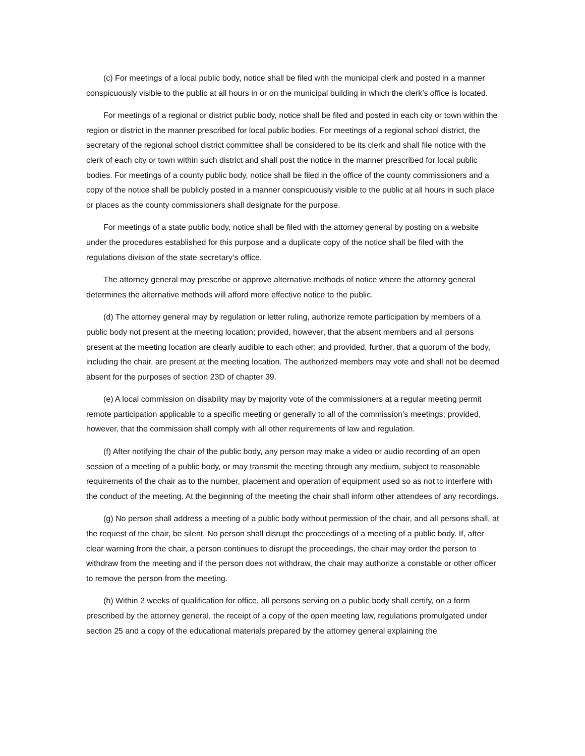(c) For meetings of a local public body, notice shall be filed with the municipal clerk and posted in a manner conspicuously visible to the public at all hours in or on the municipal building in which the clerk’s office is located.
For meetings of a regional or district public body, notice shall be filed and posted in each city or town within the region or district in the manner prescribed for local public bodies. For meetings of a regional school district, the secretary of the regional school district committee shall be considered to be its clerk and shall file notice with the clerk of each city or town within such district and shall post the notice in the manner prescribed for local public bodies. For meetings of a county public body, notice shall be filed in the office of the county commissioners and a copy of the notice shall be publicly posted in a manner conspicuously visible to the public at all hours in such place or places as the county commissioners shall designate for the purpose.
For meetings of a state public body, notice shall be filed with the attorney general by posting on a website under the procedures established for this purpose and a duplicate copy of the notice shall be filed with the regulations division of the state secretary‘s office.
The attorney general may prescribe or approve alternative methods of notice where the attorney general determines the alternative methods will afford more effective notice to the public.
(d) The attorney general may by regulation or letter ruling, authorize remote participation by members of a public body not present at the meeting location; provided, however, that the absent members and all persons present at the meeting location are clearly audible to each other; and provided, further, that a quorum of the body, including the chair, are present at the meeting location. The authorized members may vote and shall not be deemed absent for the purposes of section 23D of chapter 39.
(e) A local commission on disability may by majority vote of the commissioners at a regular meeting permit remote participation applicable to a specific meeting or generally to all of the commission’s meetings; provided, however, that the commission shall comply with all other requirements of law and regulation.
(f) After notifying the chair of the public body, any person may make a video or audio recording of an open session of a meeting of a public body, or may transmit the meeting through any medium, subject to reasonable requirements of the chair as to the number, placement and operation of equipment used so as not to interfere with the conduct of the meeting. At the beginning of the meeting the chair shall inform other attendees of any recordings.
(g) No person shall address a meeting of a public body without permission of the chair, and all persons shall, at the request of the chair, be silent. No person shall disrupt the proceedings of a meeting of a public body. If, after clear warning from the chair, a person continues to disrupt the proceedings, the chair may order the person to withdraw from the meeting and if the person does not withdraw, the chair may authorize a constable or other officer to remove the person from the meeting.
(h) Within 2 weeks of qualification for office, all persons serving on a public body shall certify, on a form prescribed by the attorney general, the receipt of a copy of the open meeting law, regulations promulgated under section 25 and a copy of the educational materials prepared by the attorney general explaining the